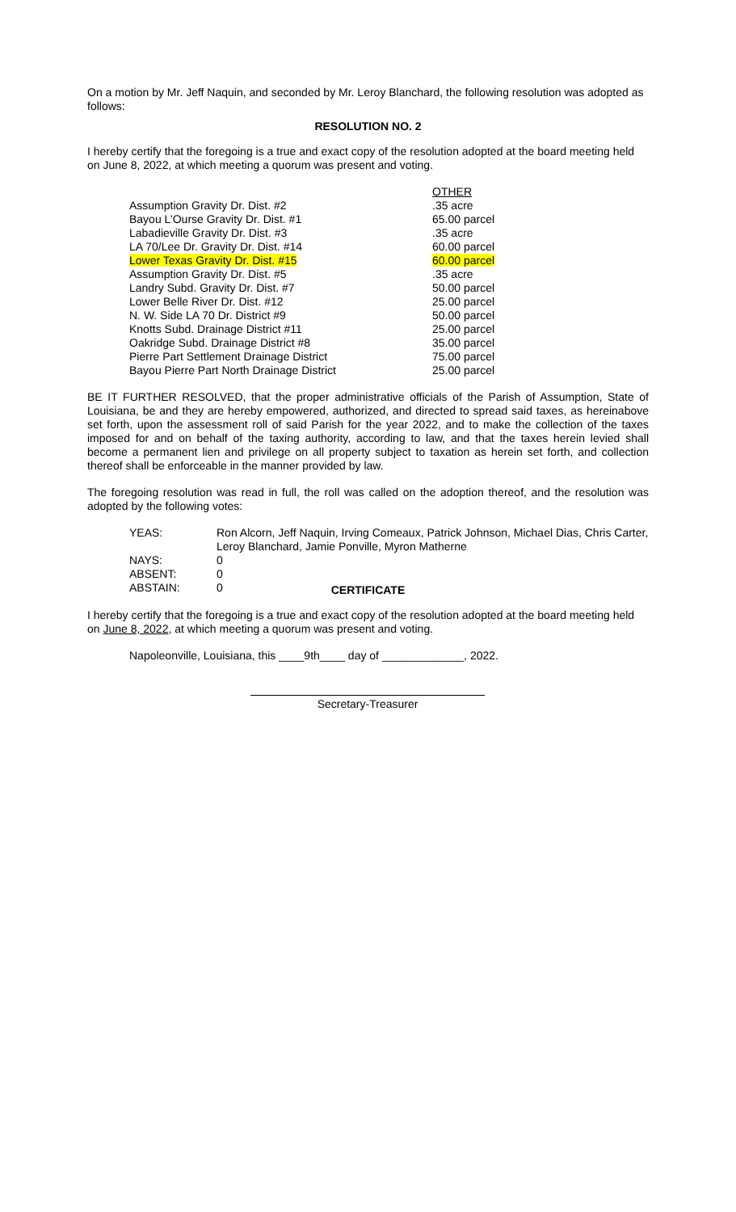On a motion by Mr. Jeff Naquin, and seconded by Mr. Leroy Blanchard, the following resolution was adopted as follows:
RESOLUTION NO. 2
I hereby certify that the foregoing is a true and exact copy of the resolution adopted at the board meeting held on June 8, 2022, at which meeting a quorum was present and voting.
| | OTHER |
| --- | --- |
| Assumption Gravity Dr. Dist. #2 | .35 acre |
| Bayou L’Ourse Gravity Dr. Dist. #1 | 65.00 parcel |
| Labadieville Gravity Dr. Dist. #3 | .35 acre |
| LA 70/Lee Dr. Gravity Dr. Dist. #14 | 60.00 parcel |
| Lower Texas Gravity Dr. Dist. #15 | 60.00 parcel |
| Assumption Gravity Dr. Dist. #5 | .35 acre |
| Landry Subd. Gravity Dr. Dist. #7 | 50.00 parcel |
| Lower Belle River Dr. Dist. #12 | 25.00 parcel |
| N. W. Side LA 70 Dr. District #9 | 50.00 parcel |
| Knotts Subd. Drainage District #11 | 25.00 parcel |
| Oakridge Subd. Drainage District #8 | 35.00 parcel |
| Pierre Part Settlement Drainage District | 75.00 parcel |
| Bayou Pierre Part North Drainage District | 25.00 parcel |
BE IT FURTHER RESOLVED, that the proper administrative officials of the Parish of Assumption, State of Louisiana, be and they are hereby empowered, authorized, and directed to spread said taxes, as hereinabove set forth, upon the assessment roll of said Parish for the year 2022, and to make the collection of the taxes imposed for and on behalf of the taxing authority, according to law, and that the taxes herein levied shall become a permanent lien and privilege on all property subject to taxation as herein set forth, and collection thereof shall be enforceable in the manner provided by law.
The foregoing resolution was read in full, the roll was called on the adoption thereof, and the resolution was adopted by the following votes:
| YEAS: | Ron Alcorn, Jeff Naquin, Irving Comeaux, Patrick Johnson, Michael Dias, Chris Carter, Leroy Blanchard, Jamie Ponville, Myron Matherne |
| NAYS: | 0 |
| ABSENT: | 0 |
| ABSTAIN: | 0 |
CERTIFICATE
I hereby certify that the foregoing is a true and exact copy of the resolution adopted at the board meeting held on June 8, 2022, at which meeting a quorum was present and voting.
Napoleonville, Louisiana, this ____9th____ day of _____________, 2022.
Secretary-Treasurer